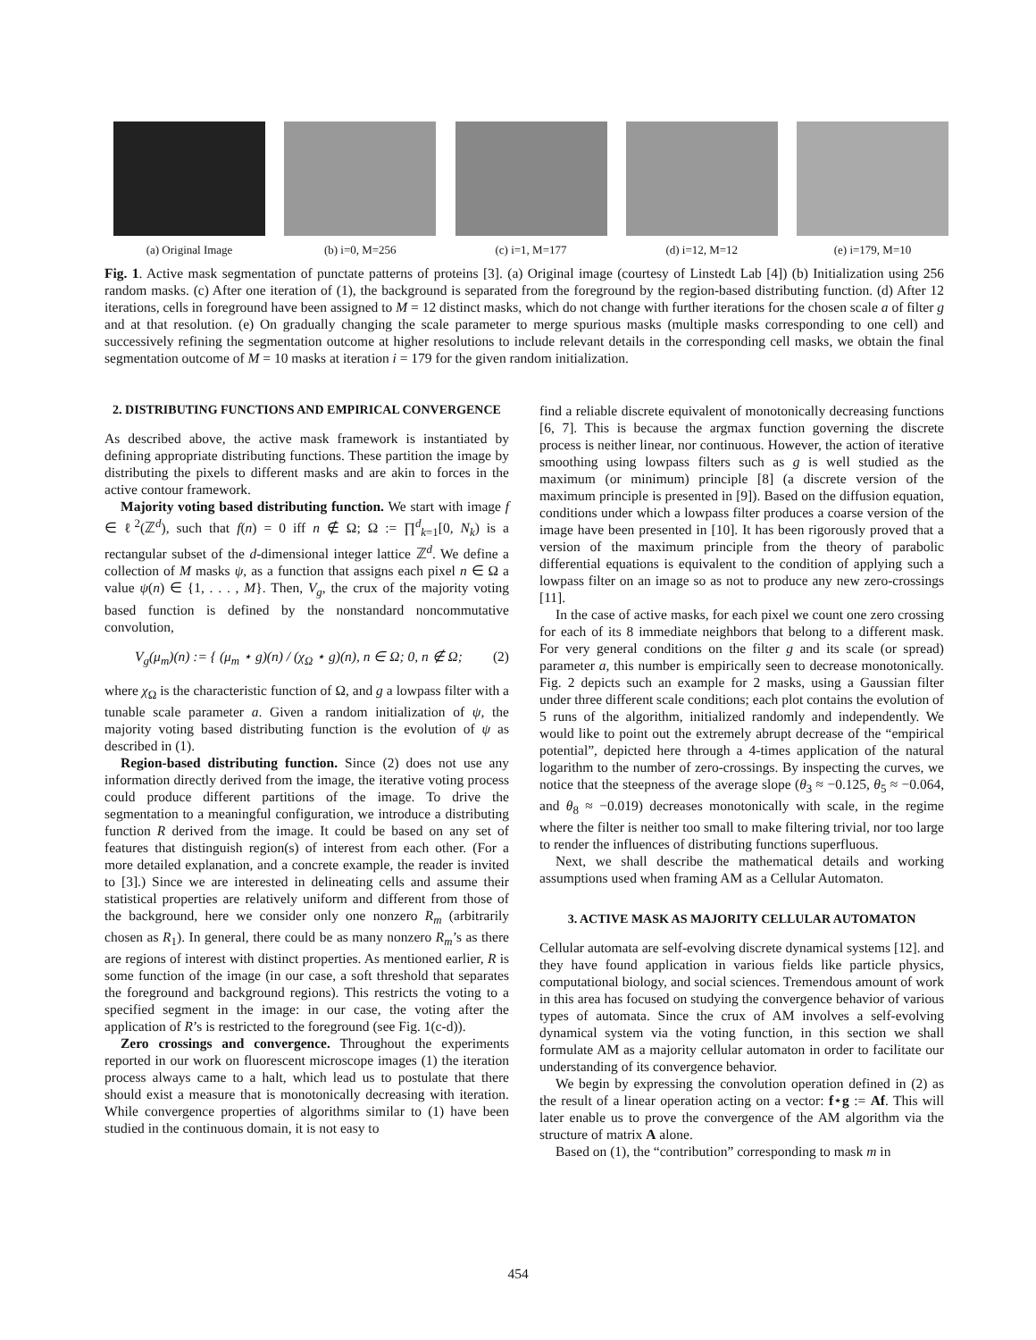(a) Original Image (b) i=0, M=256 (c) i=1, M=177 (d) i=12, M=12 (e) i=179, M=10
Fig. 1. Active mask segmentation of punctate patterns of proteins [3]. (a) Original image (courtesy of Linstedt Lab [4]) (b) Initialization using 256 random masks. (c) After one iteration of (1), the background is separated from the foreground by the region-based distributing function. (d) After 12 iterations, cells in foreground have been assigned to M = 12 distinct masks, which do not change with further iterations for the chosen scale a of filter g and at that resolution. (e) On gradually changing the scale parameter to merge spurious masks (multiple masks corresponding to one cell) and successively refining the segmentation outcome at higher resolutions to include relevant details in the corresponding cell masks, we obtain the final segmentation outcome of M = 10 masks at iteration i = 179 for the given random initialization.
2. DISTRIBUTING FUNCTIONS AND EMPIRICAL CONVERGENCE
As described above, the active mask framework is instantiated by defining appropriate distributing functions. These partition the image by distributing the pixels to different masks and are akin to forces in the active contour framework.
Majority voting based distributing function. We start with image f ∈ ℓ<sup>2</sup>(ℤ<sup>d</sup>), such that f(n) = 0 iff n ∉ Ω; Ω := ∏<sup>d</sup><sub>k=1</sub>[0, N<sub>k</sub>) is a rectangular subset of the d-dimensional integer lattice ℤ<sup>d</sup>. We define a collection of M masks ψ, as a function that assigns each pixel n ∈ Ω a value ψ(n) ∈ {1, . . . , M}. Then, V<sub>g</sub>, the crux of the majority voting based function is defined by the nonstandard noncommutative convolution,
V<sub>g</sub>(μ<sub>m</sub>)(n) := { (μ<sub>m</sub> ⋆ g)(n) / (χ<sub>Ω</sub> ⋆ g)(n), n ∈ Ω; 0, n ∉ Ω; (2)
where χ<sub>Ω</sub> is the characteristic function of Ω, and g a lowpass filter with a tunable scale parameter a. Given a random initialization of ψ, the majority voting based distributing function is the evolution of ψ as described in (1).
Region-based distributing function. Since (2) does not use any information directly derived from the image, the iterative voting process could produce different partitions of the image. To drive the segmentation to a meaningful configuration, we introduce a distributing function R derived from the image. It could be based on any set of features that distinguish region(s) of interest from each other. (For a more detailed explanation, and a concrete example, the reader is invited to [3].) Since we are interested in delineating cells and assume their statistical properties are relatively uniform and different from those of the background, here we consider only one nonzero R<sub>m</sub> (arbitrarily chosen as R<sub>1</sub>). In general, there could be as many nonzero R<sub>m</sub>’s as there are regions of interest with distinct properties. As mentioned earlier, R is some function of the image (in our case, a soft threshold that separates the foreground and background regions). This restricts the voting to a specified segment in the image: in our case, the voting after the application of R’s is restricted to the foreground (see Fig. 1(c-d)).
Zero crossings and convergence. Throughout the experiments reported in our work on fluorescent microscope images (1) the iteration process always came to a halt, which lead us to postulate that there should exist a measure that is monotonically decreasing with iteration. While convergence properties of algorithms similar to (1) have been studied in the continuous domain, it is not easy to
find a reliable discrete equivalent of monotonically decreasing functions [6, 7]. This is because the argmax function governing the discrete process is neither linear, nor continuous. However, the action of iterative smoothing using lowpass filters such as g is well studied as the maximum (or minimum) principle [8] (a discrete version of the maximum principle is presented in [9]). Based on the diffusion equation, conditions under which a lowpass filter produces a coarse version of the image have been presented in [10]. It has been rigorously proved that a version of the maximum principle from the theory of parabolic differential equations is equivalent to the condition of applying such a lowpass filter on an image so as not to produce any new zero-crossings [11].
In the case of active masks, for each pixel we count one zero crossing for each of its 8 immediate neighbors that belong to a different mask. For very general conditions on the filter g and its scale (or spread) parameter a, this number is empirically seen to decrease monotonically. Fig. 2 depicts such an example for 2 masks, using a Gaussian filter under three different scale conditions; each plot contains the evolution of 5 runs of the algorithm, initialized randomly and independently. We would like to point out the extremely abrupt decrease of the “empirical potential”, depicted here through a 4-times application of the natural logarithm to the number of zero-crossings. By inspecting the curves, we notice that the steepness of the average slope (θ<sub>3</sub> ≈ −0.125, θ<sub>5</sub> ≈ −0.064, and θ<sub>8</sub> ≈ −0.019) decreases monotonically with scale, in the regime where the filter is neither too small to make filtering trivial, nor too large to render the influences of distributing functions superfluous.
Next, we shall describe the mathematical details and working assumptions used when framing AM as a Cellular Automaton.
3. ACTIVE MASK AS MAJORITY CELLULAR AUTOMATON
Cellular automata are self-evolving discrete dynamical systems [12]. and they have found application in various fields like particle physics, computational biology, and social sciences. Tremendous amount of work in this area has focused on studying the convergence behavior of various types of automata. Since the crux of AM involves a self-evolving dynamical system via the voting function, in this section we shall formulate AM as a majority cellular automaton in order to facilitate our understanding of its convergence behavior.
We begin by expressing the convolution operation defined in (2) as the result of a linear operation acting on a vector: f⋆g := Af. This will later enable us to prove the convergence of the AM algorithm via the structure of matrix A alone.
Based on (1), the “contribution” corresponding to mask m in
454